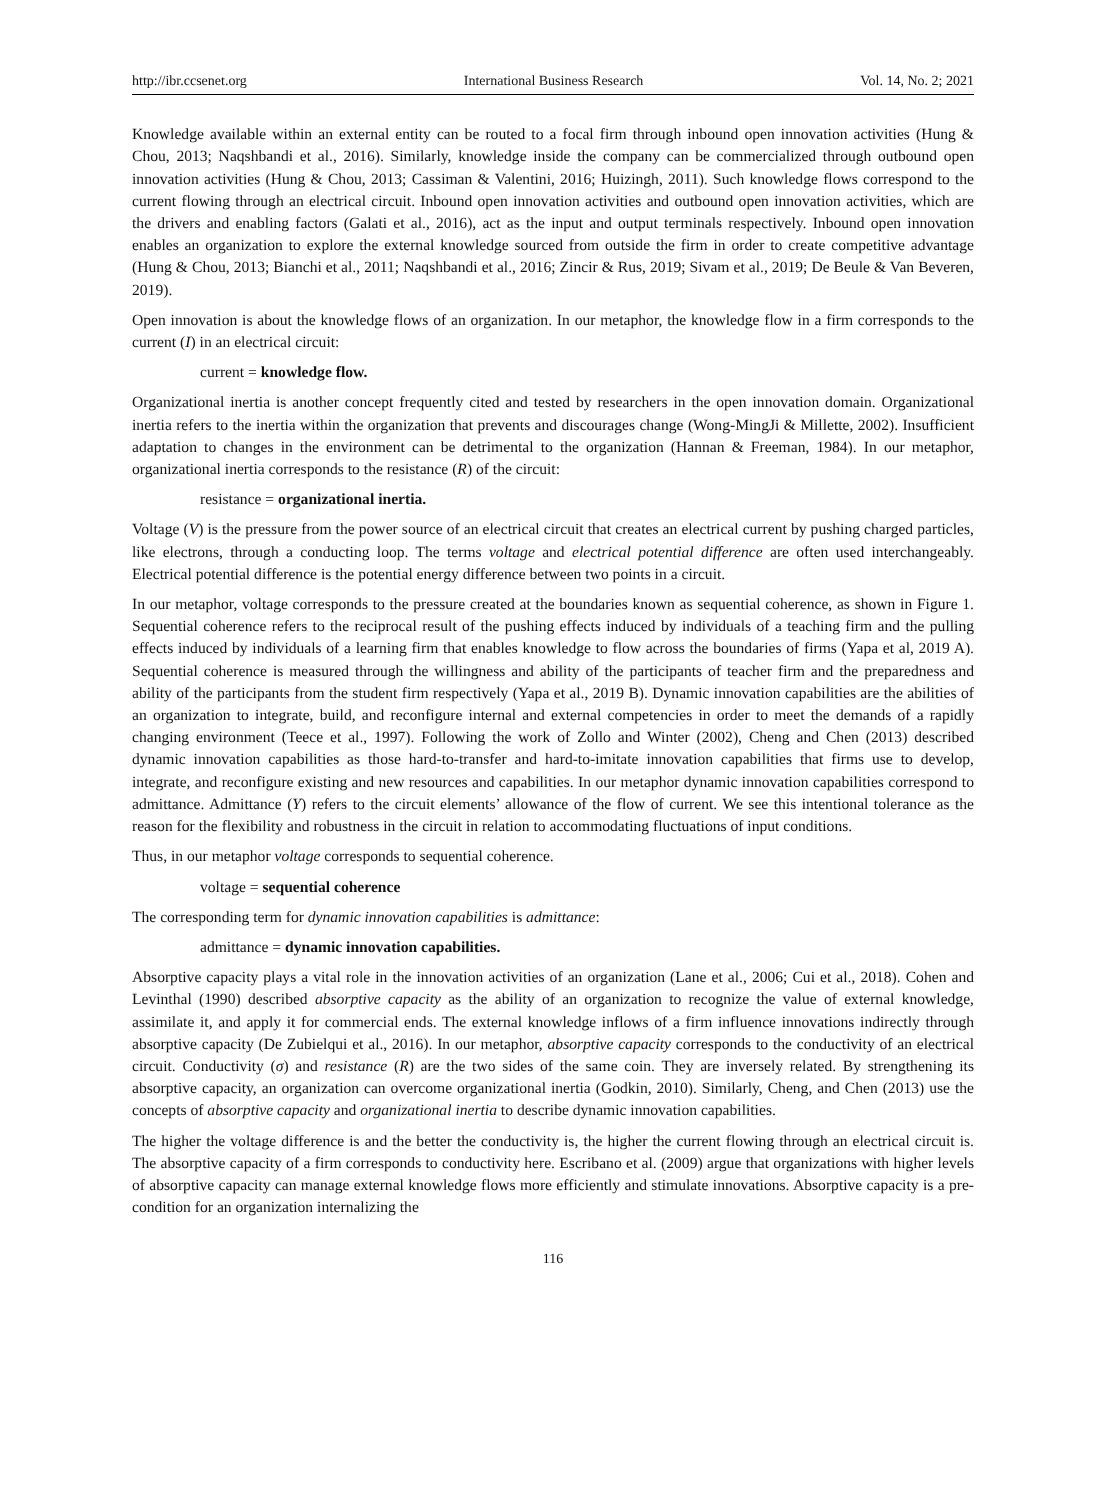http://ibr.ccsenet.org International Business Research Vol. 14, No. 2; 2021
Knowledge available within an external entity can be routed to a focal firm through inbound open innovation activities (Hung & Chou, 2013; Naqshbandi et al., 2016). Similarly, knowledge inside the company can be commercialized through outbound open innovation activities (Hung & Chou, 2013; Cassiman & Valentini, 2016; Huizingh, 2011). Such knowledge flows correspond to the current flowing through an electrical circuit. Inbound open innovation activities and outbound open innovation activities, which are the drivers and enabling factors (Galati et al., 2016), act as the input and output terminals respectively. Inbound open innovation enables an organization to explore the external knowledge sourced from outside the firm in order to create competitive advantage (Hung & Chou, 2013; Bianchi et al., 2011; Naqshbandi et al., 2016; Zincir & Rus, 2019; Sivam et al., 2019; De Beule & Van Beveren, 2019).
Open innovation is about the knowledge flows of an organization. In our metaphor, the knowledge flow in a firm corresponds to the current (I) in an electrical circuit:
current = knowledge flow.
Organizational inertia is another concept frequently cited and tested by researchers in the open innovation domain. Organizational inertia refers to the inertia within the organization that prevents and discourages change (Wong-MingJi & Millette, 2002). Insufficient adaptation to changes in the environment can be detrimental to the organization (Hannan & Freeman, 1984). In our metaphor, organizational inertia corresponds to the resistance (R) of the circuit:
resistance = organizational inertia.
Voltage (V) is the pressure from the power source of an electrical circuit that creates an electrical current by pushing charged particles, like electrons, through a conducting loop. The terms voltage and electrical potential difference are often used interchangeably. Electrical potential difference is the potential energy difference between two points in a circuit.
In our metaphor, voltage corresponds to the pressure created at the boundaries known as sequential coherence, as shown in Figure 1. Sequential coherence refers to the reciprocal result of the pushing effects induced by individuals of a teaching firm and the pulling effects induced by individuals of a learning firm that enables knowledge to flow across the boundaries of firms (Yapa et al, 2019 A). Sequential coherence is measured through the willingness and ability of the participants of teacher firm and the preparedness and ability of the participants from the student firm respectively (Yapa et al., 2019 B). Dynamic innovation capabilities are the abilities of an organization to integrate, build, and reconfigure internal and external competencies in order to meet the demands of a rapidly changing environment (Teece et al., 1997). Following the work of Zollo and Winter (2002), Cheng and Chen (2013) described dynamic innovation capabilities as those hard-to-transfer and hard-to-imitate innovation capabilities that firms use to develop, integrate, and reconfigure existing and new resources and capabilities. In our metaphor dynamic innovation capabilities correspond to admittance. Admittance (Y) refers to the circuit elements’ allowance of the flow of current. We see this intentional tolerance as the reason for the flexibility and robustness in the circuit in relation to accommodating fluctuations of input conditions.
Thus, in our metaphor voltage corresponds to sequential coherence.
voltage = sequential coherence
The corresponding term for dynamic innovation capabilities is admittance:
admittance = dynamic innovation capabilities.
Absorptive capacity plays a vital role in the innovation activities of an organization (Lane et al., 2006; Cui et al., 2018). Cohen and Levinthal (1990) described absorptive capacity as the ability of an organization to recognize the value of external knowledge, assimilate it, and apply it for commercial ends. The external knowledge inflows of a firm influence innovations indirectly through absorptive capacity (De Zubielqui et al., 2016). In our metaphor, absorptive capacity corresponds to the conductivity of an electrical circuit. Conductivity (σ) and resistance (R) are the two sides of the same coin. They are inversely related. By strengthening its absorptive capacity, an organization can overcome organizational inertia (Godkin, 2010). Similarly, Cheng, and Chen (2013) use the concepts of absorptive capacity and organizational inertia to describe dynamic innovation capabilities.
The higher the voltage difference is and the better the conductivity is, the higher the current flowing through an electrical circuit is. The absorptive capacity of a firm corresponds to conductivity here. Escribano et al. (2009) argue that organizations with higher levels of absorptive capacity can manage external knowledge flows more efficiently and stimulate innovations. Absorptive capacity is a pre-condition for an organization internalizing the
116